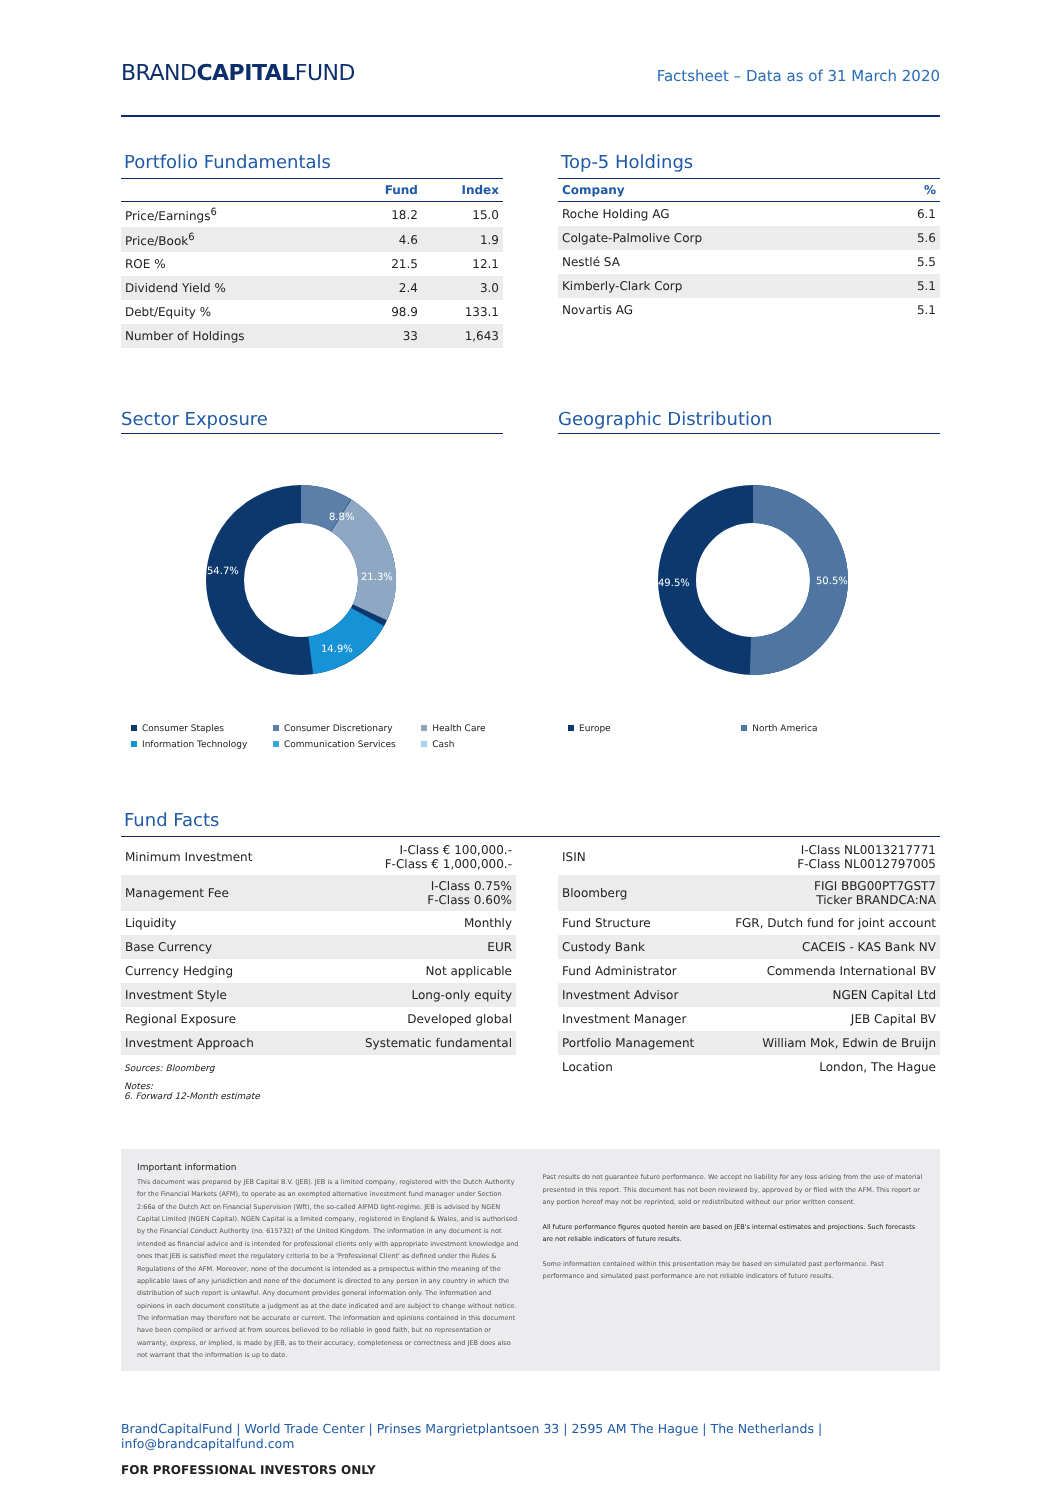BRANDCAPITALFUND
Factsheet – Data as of 31 March 2020
Portfolio Fundamentals
| | Fund | Index |
| --- | --- | --- |
| Price/Earnings<sup>6</sup> | 18.2 | 15.0 |
| Price/Book<sup>6</sup> | 4.6 | 1.9 |
| ROE % | 21.5 | 12.1 |
| Dividend Yield % | 2.4 | 3.0 |
| Debt/Equity % | 98.9 | 133.1 |
| Number of Holdings | 33 | 1,643 |
Top-5 Holdings
| Company | % |
| --- | --- |
| Roche Holding AG | 6.1 |
| Colgate-Palmolive Corp | 5.6 |
| Nestlé SA | 5.5 |
| Kimberly-Clark Corp | 5.1 |
| Novartis AG | 5.1 |
Sector Exposure
8.8%
21.3%
14.9%
54.7%
Consumer Staples Consumer Discretionary Health Care Information Technology Communication Services Cash
Geographic Distribution
49.5%
50.5%
Europe North America
Fund Facts
| Minimum Investment | I-Class € 100,000.- F-Class € 1,000,000.- |
| Management Fee | I-Class 0.75% F-Class 0.60% |
| Liquidity | Monthly |
| Base Currency | EUR |
| Currency Hedging | Not applicable |
| Investment Style | Long-only equity |
| Regional Exposure | Developed global |
| Investment Approach | Systematic fundamental |
Sources: Bloomberg
Notes:
6. Forward 12-Month estimate
| ISIN | I-Class NL0013217771 F-Class NL0012797005 |
| Bloomberg | FIGI BBG00PT7GST7 Ticker BRANDCA:NA |
| Fund Structure | FGR, Dutch fund for joint account |
| Custody Bank | CACEIS - KAS Bank NV |
| Fund Administrator | Commenda International BV |
| Investment Advisor | NGEN Capital Ltd |
| Investment Manager | JEB Capital BV |
| Portfolio Management | William Mok, Edwin de Bruijn |
| Location | London, The Hague |
Important information
This document was prepared by JEB Capital B.V. (JEB). JEB is a limited company, registered with the Dutch Authority for the Financial Markets (AFM), to operate as an exempted alternative investment fund manager under Section 2:66a of the Dutch Act on Financial Supervision (Wft), the so-called AIFMD light-regime. JEB is advised by NGEN Capital Limited (NGEN Capital). NGEN Capital is a limited company, registered in England & Wales, and is authorised by the Financial Conduct Authority (no. 615732) of the United Kingdom. The information in any document is not intended as financial advice and is intended for professional clients only with appropriate investment knowledge and ones that JEB is satisfied meet the regulatory criteria to be a 'Professional Client' as defined under the Rules & Regulations of the AFM. Moreover, none of the document is intended as a prospectus within the meaning of the applicable laws of any jurisdiction and none of the document is directed to any person in any country in which the distribution of such report is unlawful. Any document provides general information only. The information and opinions in each document constitute a judgment as at the date indicated and are subject to change without notice. The information may therefore not be accurate or current. The information and opinions contained in this document have been compiled or arrived at from sources believed to be reliable in good faith, but no representation or warranty, express, or implied, is made by JEB, as to their accuracy, completeness or correctness and JEB does also not warrant that the information is up to date.
Past results do not guarantee future performance. We accept no liability for any loss arising from the use of material presented in this report. This document has not been reviewed by, approved by or filed with the AFM. This report or any portion hereof may not be reprinted, sold or redistributed without our prior written consent.
All future performance figures quoted herein are based on JEB's internal estimates and projections. Such forecasts are not reliable indicators of future results.
Some information contained within this presentation may be based on simulated past performance. Past performance and simulated past performance are not reliable indicators of future results.
BrandCapitalFund | World Trade Center | Prinses Margrietplantsoen 33 | 2595 AM The Hague | The Netherlands | info@brandcapitalfund.com
FOR PROFESSIONAL INVESTORS ONLY